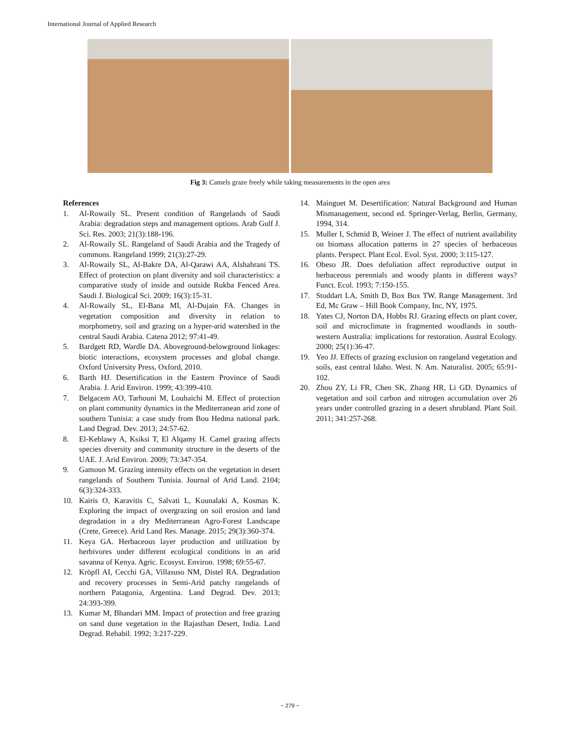International Journal of Applied Research
Fig 3: Camels graze freely while taking measurements in the open area
References
1. Al-Rowaily SL. Present condition of Rangelands of Saudi Arabia: degradation steps and management options. Arab Gulf J. Sci. Res. 2003; 21(3):188-196.
2. Al-Rowaily SL. Rangeland of Saudi Arabia and the Tragedy of commons. Rangeland 1999; 21(3):27-29.
3. Al-Rowaily SL, Al-Bakre DA, Al-Qarawi AA, Alshahrani TS. Effect of protection on plant diversity and soil characteristics: a comparative study of inside and outside Rukba Fenced Area. Saudi J. Biological Sci. 2009; 16(3):15-31.
4. Al-Rowaily SL, El-Bana MI, Al-Dujain FA. Changes in vegetation composition and diversity in relation to morphometry, soil and grazing on a hyper-arid watershed in the central Saudi Arabia. Catena 2012; 97:41-49.
5. Bardgett RD, Wardle DA. Aboveground-belowground linkages: biotic interactions, ecosystem processes and global change. Oxford University Press, Oxford, 2010.
6. Barth HJ. Desertification in the Eastern Province of Saudi Arabia. J. Arid Environ. 1999; 43:399-410.
7. Belgacem AO, Tarhouni M, Louhaichi M. Effect of protection on plant community dynamics in the Mediterranean arid zone of southern Tunisia: a case study from Bou Hedma national park. Land Degrad. Dev. 2013; 24:57-62.
8. El-Keblawy A, Ksiksi T, El Alqamy H. Camel grazing affects species diversity and community structure in the deserts of the UAE. J. Arid Environ. 2009; 73:347-354.
9. Gamoun M. Grazing intensity effects on the vegetation in desert rangelands of Southern Tunisia. Journal of Arid Land. 2104; 6(3):324-333.
10. Kairis O, Karavitis C, Salvati L, Kounalaki A, Kosmas K. Exploring the impact of overgrazing on soil erosion and land degradation in a dry Mediterranean Agro-Forest Landscape (Crete, Greece). Arid Land Res. Manage. 2015; 29(3):360-374.
11. Keya GA. Herbaceous layer production and utilization by herbivores under different ecological conditions in an arid savanna of Kenya. Agric. Ecosyst. Environ. 1998; 69:55-67.
12. Kröpfl AI, Cecchi GA, Villasuso NM, Distel RA. Degradation and recovery processes in Semi-Arid patchy rangelands of northern Patagonia, Argentina. Land Degrad. Dev. 2013; 24:393-399.
13. Kumar M, Bhandari MM. Impact of protection and free grazing on sand dune vegetation in the Rajasthan Desert, India. Land Degrad. Rehabil. 1992; 3:217-229.
14. Mainguet M. Desertification: Natural Background and Human Mismanagement, second ed. Springer-Verlag, Berlin, Germany, 1994, 314.
15. Muller I, Schmid B, Weiner J. The effect of nutrient availability on biomass allocation patterns in 27 species of herbaceous plants. Perspect. Plant Ecol. Evol. Syst. 2000; 3:115-127.
16. Obeso JR. Does defoliation affect reproductive output in herbaceous perennials and woody plants in different ways? Funct. Ecol. 1993; 7:150-155.
17. Stoddart LA, Smith D, Box Box TW. Range Management. 3rd Ed, Mc Graw – Hill Book Company, Inc, NY, 1975.
18. Yates CJ, Norton DA, Hobbs RJ. Grazing effects on plant cover, soil and microclimate in fragmented woodlands in south-western Australia: implications for restoration. Austral Ecology. 2000; 25(1):36-47.
19. Yeo JJ. Effects of grazing exclusion on rangeland vegetation and soils, east central Idaho. West. N. Am. Naturalist. 2005; 65:91-102.
20. Zhou ZY, Li FR, Chen SK, Zhang HR, Li GD. Dynamics of vegetation and soil carbon and nitrogen accumulation over 26 years under controlled grazing in a desert shrubland. Plant Soil. 2011; 341:257-268.
~ 279 ~